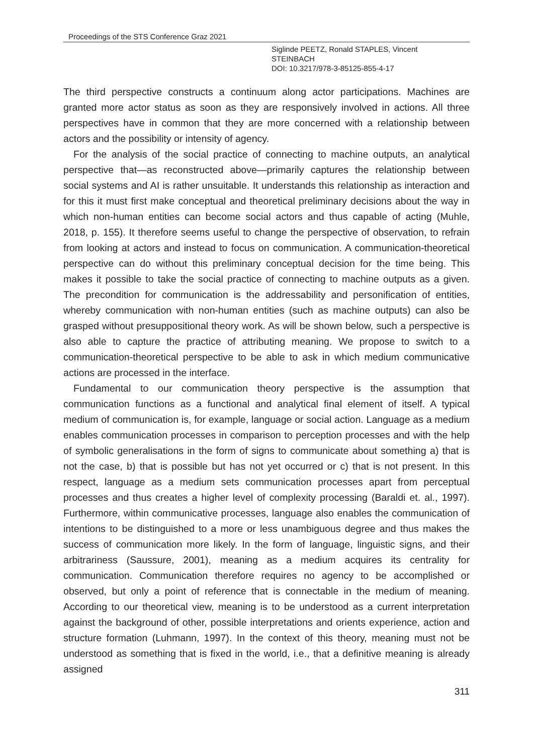Proceedings of the STS Conference Graz 2021
Siglinde PEETZ, Ronald STAPLES, Vincent
STEINBACH
DOI: 10.3217/978-3-85125-855-4-17
The third perspective constructs a continuum along actor participations. Machines are granted more actor status as soon as they are responsively involved in actions. All three perspectives have in common that they are more concerned with a relationship between actors and the possibility or intensity of agency.
For the analysis of the social practice of connecting to machine outputs, an analytical perspective that—as reconstructed above—primarily captures the relationship between social systems and AI is rather unsuitable. It understands this relationship as interaction and for this it must first make conceptual and theoretical preliminary decisions about the way in which non-human entities can become social actors and thus capable of acting (Muhle, 2018, p. 155). It therefore seems useful to change the perspective of observation, to refrain from looking at actors and instead to focus on communication. A communication-theoretical perspective can do without this preliminary conceptual decision for the time being. This makes it possible to take the social practice of connecting to machine outputs as a given. The precondition for communication is the addressability and personification of entities, whereby communication with non-human entities (such as machine outputs) can also be grasped without presuppositional theory work. As will be shown below, such a perspective is also able to capture the practice of attributing meaning. We propose to switch to a communication-theoretical perspective to be able to ask in which medium communicative actions are processed in the interface.
Fundamental to our communication theory perspective is the assumption that communication functions as a functional and analytical final element of itself. A typical medium of communication is, for example, language or social action. Language as a medium enables communication processes in comparison to perception processes and with the help of symbolic generalisations in the form of signs to communicate about something a) that is not the case, b) that is possible but has not yet occurred or c) that is not present. In this respect, language as a medium sets communication processes apart from perceptual processes and thus creates a higher level of complexity processing (Baraldi et. al., 1997). Furthermore, within communicative processes, language also enables the communication of intentions to be distinguished to a more or less unambiguous degree and thus makes the success of communication more likely. In the form of language, linguistic signs, and their arbitrariness (Saussure, 2001), meaning as a medium acquires its centrality for communication. Communication therefore requires no agency to be accomplished or observed, but only a point of reference that is connectable in the medium of meaning. According to our theoretical view, meaning is to be understood as a current interpretation against the background of other, possible interpretations and orients experience, action and structure formation (Luhmann, 1997). In the context of this theory, meaning must not be understood as something that is fixed in the world, i.e., that a definitive meaning is already assigned
311